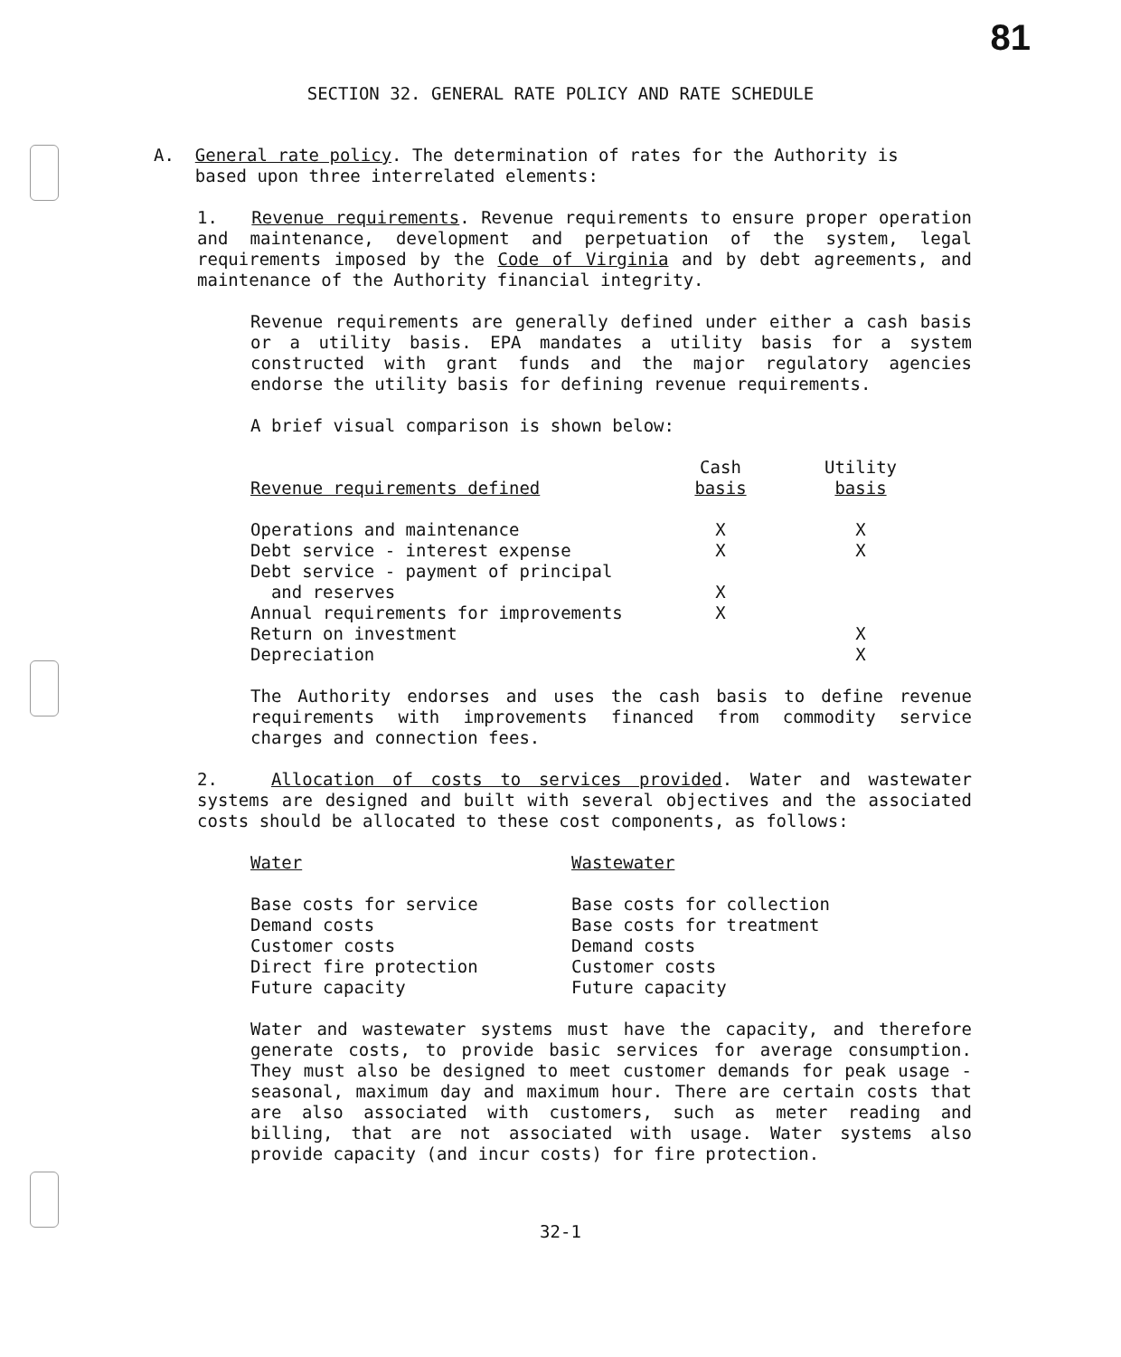81
SECTION 32. GENERAL RATE POLICY AND RATE SCHEDULE
A. General rate policy. The determination of rates for the Authority is
based upon three interrelated elements:
1. Revenue requirements. Revenue requirements to ensure proper operation and maintenance, development and perpetuation of the system, legal requirements imposed by the Code of Virginia and by debt agreements, and maintenance of the Authority financial integrity.
Revenue requirements are generally defined under either a cash basis or a utility basis. EPA mandates a utility basis for a system constructed with grant funds and the major regulatory agencies endorse the utility basis for defining revenue requirements.
A brief visual comparison is shown below:
| Revenue requirements defined | Cash basis | Utility basis |
| --- | --- | --- |
| Operations and maintenance | X | X |
| Debt service - interest expense | X | X |
| Debt service - payment of principal and reserves | X | |
| Annual requirements for improvements | X | |
| Return on investment | | X |
| Depreciation | | X |
The Authority endorses and uses the cash basis to define revenue requirements with improvements financed from commodity service charges and connection fees.
2. Allocation of costs to services provided. Water and wastewater systems are designed and built with several objectives and the associated costs should be allocated to these cost components, as follows:
| Water | Wastewater |
| --- | --- |
| Base costs for service | Base costs for collection |
| Demand costs | Base costs for treatment |
| Customer costs | Demand costs |
| Direct fire protection | Customer costs |
| Future capacity | Future capacity |
Water and wastewater systems must have the capacity, and therefore generate costs, to provide basic services for average consumption. They must also be designed to meet customer demands for peak usage - seasonal, maximum day and maximum hour. There are certain costs that are also associated with customers, such as meter reading and billing, that are not associated with usage. Water systems also provide capacity (and incur costs) for fire protection.
32-1